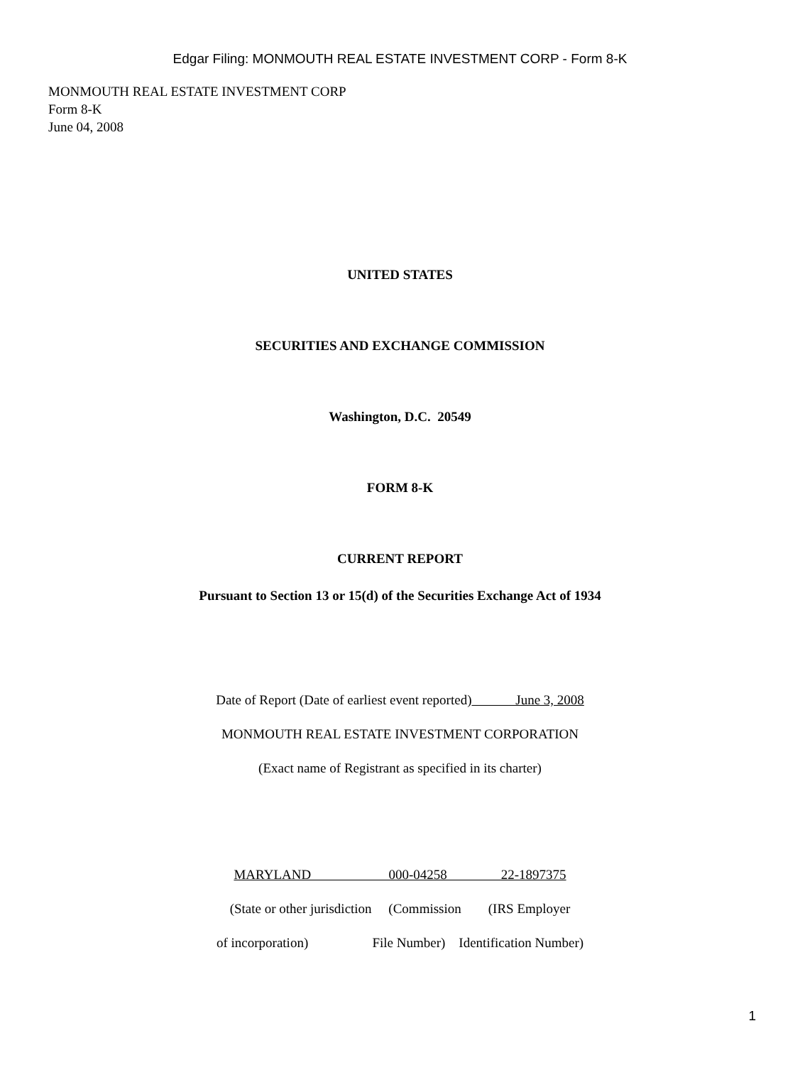Edgar Filing: MONMOUTH REAL ESTATE INVESTMENT CORP - Form 8-K
MONMOUTH REAL ESTATE INVESTMENT CORP
Form 8-K
June 04, 2008
UNITED STATES
SECURITIES AND EXCHANGE COMMISSION
Washington, D.C. 20549
FORM 8-K
CURRENT REPORT
Pursuant to Section 13 or 15(d) of the Securities Exchange Act of 1934
Date of Report (Date of earliest event reported) June 3, 2008
MONMOUTH REAL ESTATE INVESTMENT CORPORATION
(Exact name of Registrant as specified in its charter)
MARYLAND 000-04258 22-1897375
(State or other jurisdiction (Commission (IRS Employer
of incorporation) File Number) Identification Number)
1